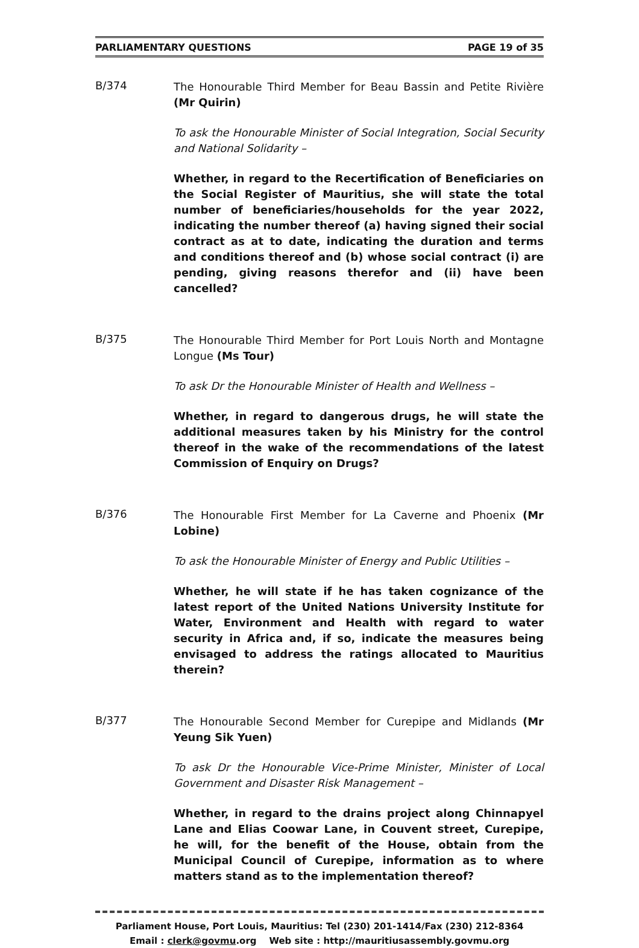PARLIAMENTARY QUESTIONS PAGE 19 of 35
B/374
The Honourable Third Member for Beau Bassin and Petite Rivière (Mr Quirin)
To ask the Honourable Minister of Social Integration, Social Security and National Solidarity –
Whether, in regard to the Recertification of Beneficiaries on the Social Register of Mauritius, she will state the total number of beneficiaries/households for the year 2022, indicating the number thereof (a) having signed their social contract as at to date, indicating the duration and terms and conditions thereof and (b) whose social contract (i) are pending, giving reasons therefor and (ii) have been cancelled?
B/375
The Honourable Third Member for Port Louis North and Montagne Longue (Ms Tour)
To ask Dr the Honourable Minister of Health and Wellness –
Whether, in regard to dangerous drugs, he will state the additional measures taken by his Ministry for the control thereof in the wake of the recommendations of the latest Commission of Enquiry on Drugs?
B/376
The Honourable First Member for La Caverne and Phoenix (Mr Lobine)
To ask the Honourable Minister of Energy and Public Utilities –
Whether, he will state if he has taken cognizance of the latest report of the United Nations University Institute for Water, Environment and Health with regard to water security in Africa and, if so, indicate the measures being envisaged to address the ratings allocated to Mauritius therein?
B/377
The Honourable Second Member for Curepipe and Midlands (Mr Yeung Sik Yuen)
To ask Dr the Honourable Vice-Prime Minister, Minister of Local Government and Disaster Risk Management –
Whether, in regard to the drains project along Chinnapyel Lane and Elias Coowar Lane, in Couvent street, Curepipe, he will, for the benefit of the House, obtain from the Municipal Council of Curepipe, information as to where matters stand as to the implementation thereof?
Parliament House, Port Louis, Mauritius: Tel (230) 201-1414/Fax (230) 212-8364
Email : clerk@govmu.org Web site : http://mauritiusassembly.govmu.org